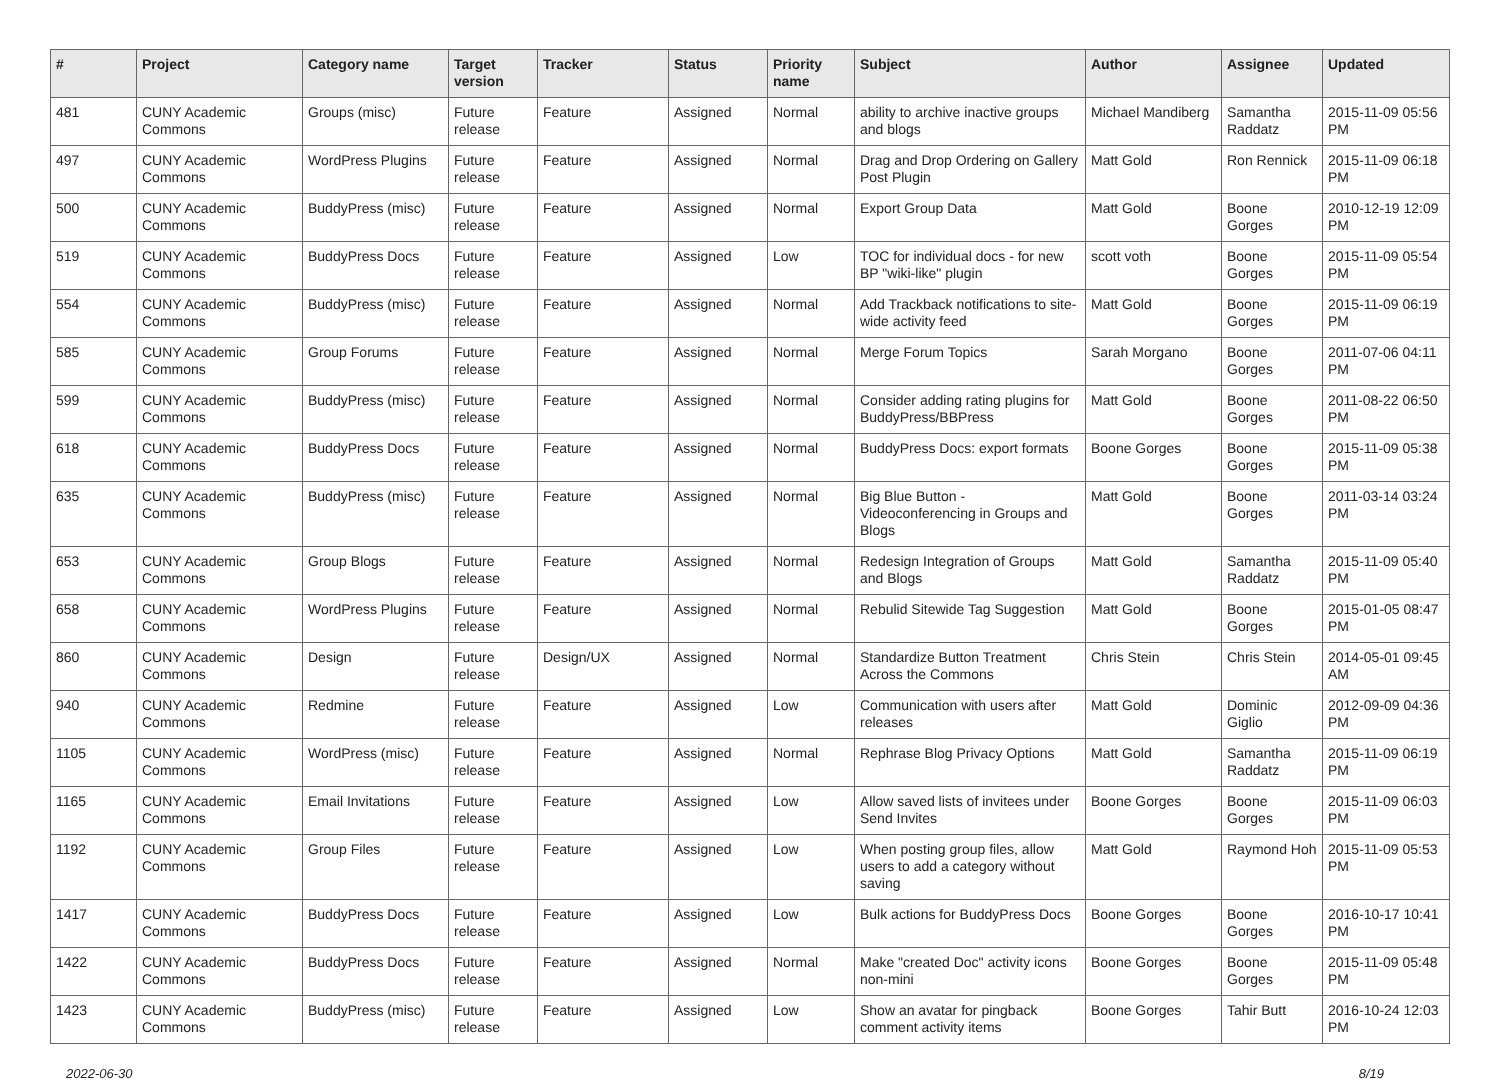| # | Project | Category name | Target version | Tracker | Status | Priority name | Subject | Author | Assignee | Updated |
| --- | --- | --- | --- | --- | --- | --- | --- | --- | --- | --- |
| 481 | CUNY Academic Commons | Groups (misc) | Future release | Feature | Assigned | Normal | ability to archive inactive groups and blogs | Michael Mandiberg | Samantha Raddatz | 2015-11-09 05:56 PM |
| 497 | CUNY Academic Commons | WordPress Plugins | Future release | Feature | Assigned | Normal | Drag and Drop Ordering on Gallery Post Plugin | Matt Gold | Ron Rennick | 2015-11-09 06:18 PM |
| 500 | CUNY Academic Commons | BuddyPress (misc) | Future release | Feature | Assigned | Normal | Export Group Data | Matt Gold | Boone Gorges | 2010-12-19 12:09 PM |
| 519 | CUNY Academic Commons | BuddyPress Docs | Future release | Feature | Assigned | Low | TOC for individual docs - for new BP "wiki-like" plugin | scott voth | Boone Gorges | 2015-11-09 05:54 PM |
| 554 | CUNY Academic Commons | BuddyPress (misc) | Future release | Feature | Assigned | Normal | Add Trackback notifications to site-wide activity feed | Matt Gold | Boone Gorges | 2015-11-09 06:19 PM |
| 585 | CUNY Academic Commons | Group Forums | Future release | Feature | Assigned | Normal | Merge Forum Topics | Sarah Morgano | Boone Gorges | 2011-07-06 04:11 PM |
| 599 | CUNY Academic Commons | BuddyPress (misc) | Future release | Feature | Assigned | Normal | Consider adding rating plugins for BuddyPress/BBPress | Matt Gold | Boone Gorges | 2011-08-22 06:50 PM |
| 618 | CUNY Academic Commons | BuddyPress Docs | Future release | Feature | Assigned | Normal | BuddyPress Docs: export formats | Boone Gorges | Boone Gorges | 2015-11-09 05:38 PM |
| 635 | CUNY Academic Commons | BuddyPress (misc) | Future release | Feature | Assigned | Normal | Big Blue Button - Videoconferencing in Groups and Blogs | Matt Gold | Boone Gorges | 2011-03-14 03:24 PM |
| 653 | CUNY Academic Commons | Group Blogs | Future release | Feature | Assigned | Normal | Redesign Integration of Groups and Blogs | Matt Gold | Samantha Raddatz | 2015-11-09 05:40 PM |
| 658 | CUNY Academic Commons | WordPress Plugins | Future release | Feature | Assigned | Normal | Rebulid Sitewide Tag Suggestion | Matt Gold | Boone Gorges | 2015-01-05 08:47 PM |
| 860 | CUNY Academic Commons | Design | Future release | Design/UX | Assigned | Normal | Standardize Button Treatment Across the Commons | Chris Stein | Chris Stein | 2014-05-01 09:45 AM |
| 940 | CUNY Academic Commons | Redmine | Future release | Feature | Assigned | Low | Communication with users after releases | Matt Gold | Dominic Giglio | 2012-09-09 04:36 PM |
| 1105 | CUNY Academic Commons | WordPress (misc) | Future release | Feature | Assigned | Normal | Rephrase Blog Privacy Options | Matt Gold | Samantha Raddatz | 2015-11-09 06:19 PM |
| 1165 | CUNY Academic Commons | Email Invitations | Future release | Feature | Assigned | Low | Allow saved lists of invitees under Send Invites | Boone Gorges | Boone Gorges | 2015-11-09 06:03 PM |
| 1192 | CUNY Academic Commons | Group Files | Future release | Feature | Assigned | Low | When posting group files, allow users to add a category without saving | Matt Gold | Raymond Hoh | 2015-11-09 05:53 PM |
| 1417 | CUNY Academic Commons | BuddyPress Docs | Future release | Feature | Assigned | Low | Bulk actions for BuddyPress Docs | Boone Gorges | Boone Gorges | 2016-10-17 10:41 PM |
| 1422 | CUNY Academic Commons | BuddyPress Docs | Future release | Feature | Assigned | Normal | Make "created Doc" activity icons non-mini | Boone Gorges | Boone Gorges | 2015-11-09 05:48 PM |
| 1423 | CUNY Academic Commons | BuddyPress (misc) | Future release | Feature | Assigned | Low | Show an avatar for pingback comment activity items | Boone Gorges | Tahir Butt | 2016-10-24 12:03 PM |
2022-06-30 8/19